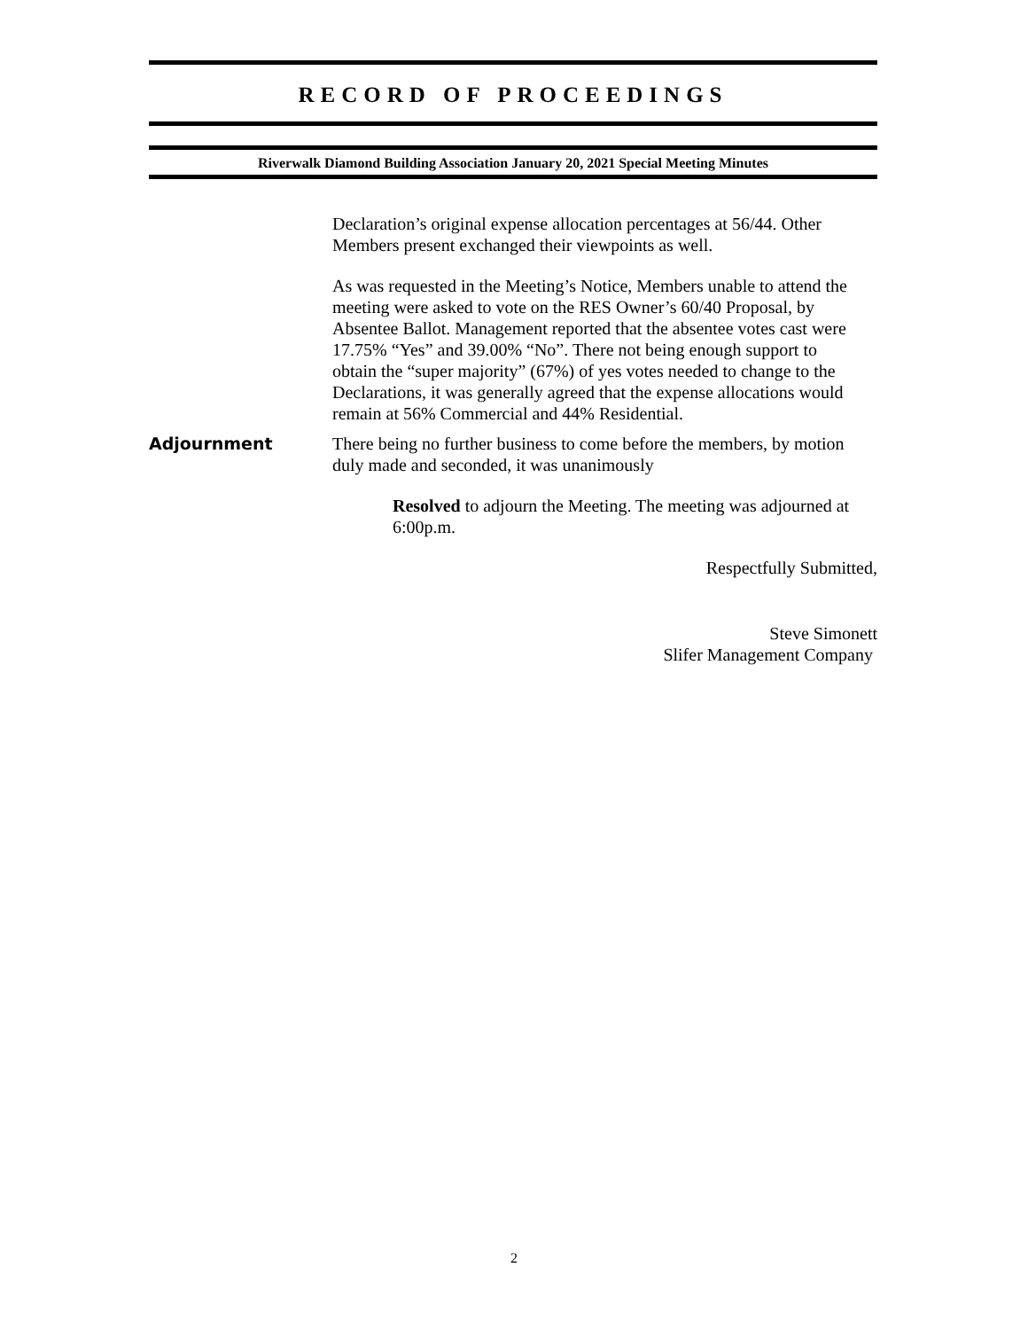RECORD OF PROCEEDINGS
Riverwalk Diamond Building Association January 20, 2021 Special Meeting Minutes
Declaration’s original expense allocation percentages at 56/44. Other Members present exchanged their viewpoints as well.
As was requested in the Meeting’s Notice, Members unable to attend the meeting were asked to vote on the RES Owner’s 60/40 Proposal, by Absentee Ballot. Management reported that the absentee votes cast were 17.75% “Yes” and 39.00% “No”. There not being enough support to obtain the “super majority” (67%) of yes votes needed to change to the Declarations, it was generally agreed that the expense allocations would remain at 56% Commercial and 44% Residential.
Adjournment There being no further business to come before the members, by motion duly made and seconded, it was unanimously
Resolved to adjourn the Meeting. The meeting was adjourned at 6:00p.m.
Respectfully Submitted,
Steve Simonett
Slifer Management Company
2